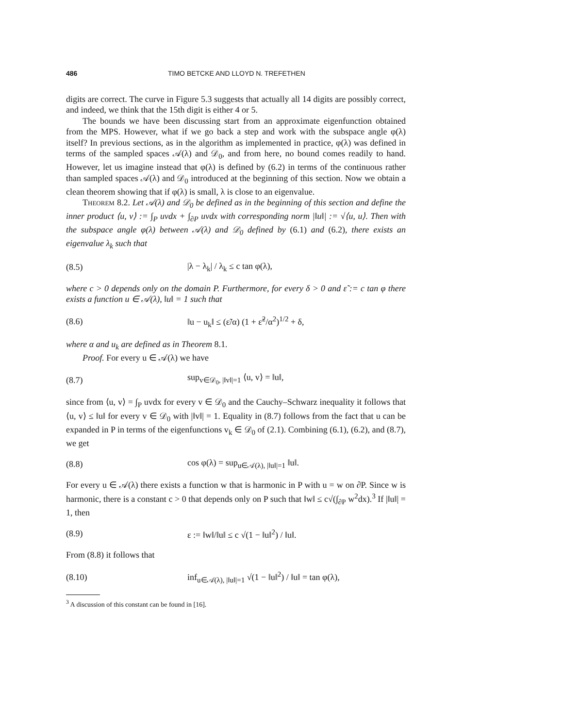486 TIMO BETCKE AND LLOYD N. TREFETHEN
digits are correct. The curve in Figure 5.3 suggests that actually all 14 digits are possibly correct, and indeed, we think that the 15th digit is either 4 or 5.
The bounds we have been discussing start from an approximate eigenfunction obtained from the MPS. However, what if we go back a step and work with the subspace angle φ(λ) itself? In previous sections, as in the algorithm as implemented in practice, φ(λ) was defined in terms of the sampled spaces 𝒜(λ) and 𝒟<sub>0</sub>, and from here, no bound comes readily to hand. However, let us imagine instead that φ(λ) is defined by (6.2) in terms of the continuous rather than sampled spaces 𝒜(λ) and 𝒟<sub>0</sub> introduced at the beginning of this section. Now we obtain a clean theorem showing that if φ(λ) is small, λ is close to an eigenvalue.
Theorem 8.2. Let 𝒜(λ) and 𝒟<sub>0</sub> be defined as in the beginning of this section and define the inner product ⟨u, v⟩ := ∫<sub>P</sub> uvdx + ∫<sub>∂P</sub> uvdx with corresponding norm |‖u‖| := √⟨u, u⟩. Then with the subspace angle φ(λ) between 𝒜(λ) and 𝒟<sub>0</sub> defined by (6.1) and (6.2), there exists an eigenvalue λ<sub>k</sub> such that
(8.5) |λ − λ<sub>k</sub>| / λ<sub>k</sub> ≤ c tan φ(λ),
where c > 0 depends only on the domain P. Furthermore, for every δ > 0 and ε̃ := c tan φ there exists a function u ∈ 𝒜(λ), ‖u‖ = 1 such that
(8.6) ‖u − u<sub>k</sub>‖ ≤ (ε̃/α) (1 + ε̃<sup>2</sup>/α<sup>2</sup>)<sup>1/2</sup> + δ,
where α and u<sub>k</sub> are defined as in Theorem 8.1.
Proof. For every u ∈ 𝒜(λ) we have
(8.7) sup<sub>v∈𝒟<sub>0</sub>, |‖v‖|=1</sub> ⟨u, v⟩ = ‖u‖,
since from ⟨u, v⟩ = ∫<sub>P</sub> uvdx for every v ∈ 𝒟<sub>0</sub> and the Cauchy–Schwarz inequality it follows that ⟨u, v⟩ ≤ ‖u‖ for every v ∈ 𝒟<sub>0</sub> with |‖v‖| = 1. Equality in (8.7) follows from the fact that u can be expanded in P in terms of the eigenfunctions v<sub>k</sub> ∈ 𝒟<sub>0</sub> of (2.1). Combining (6.1), (6.2), and (8.7), we get
(8.8) cos φ(λ) = sup<sub>u∈𝒜(λ), |‖u‖|=1</sub> ‖u‖.
For every u ∈ 𝒜(λ) there exists a function w that is harmonic in P with u = w on ∂P. Since w is harmonic, there is a constant c > 0 that depends only on P such that ‖w‖ ≤ c√(∫<sub>∂P</sub> w<sup>2</sup>dx).<sup>3</sup> If |‖u‖| = 1, then
(8.9) ε := ‖w‖/‖u‖ ≤ c √(1 − ‖u‖<sup>2</sup>) / ‖u‖.
From (8.8) it follows that
(8.10) inf<sub>u∈𝒜(λ), |‖u‖|=1</sub> √(1 − ‖u‖<sup>2</sup>) / ‖u‖ = tan φ(λ),
<sup>3</sup> A discussion of this constant can be found in [16].